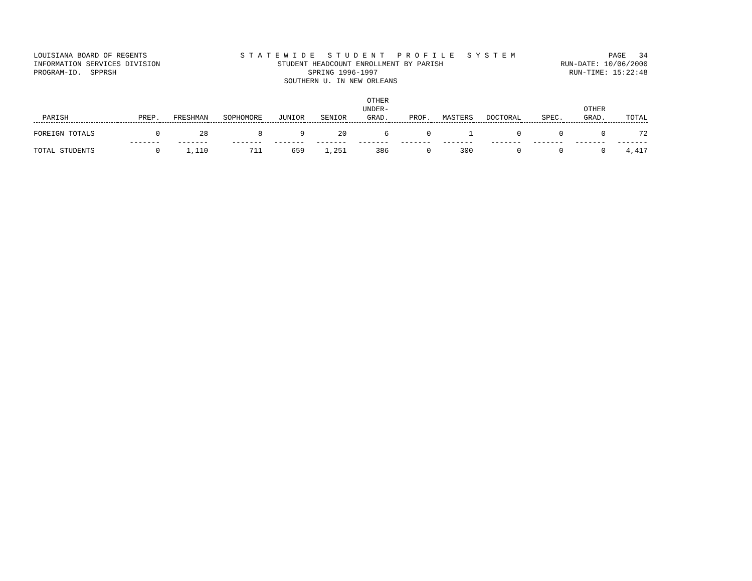LOUISIANA BOARD OF REGENTS S T A T E W I D E S T U D E N T P R O F I L E S Y S T E M PAGE 34
INFORMATION SERVICES DIVISION STUDENT HEADCOUNT ENROLLMENT BY PARISH RUN-DATE: 10/06/2000
PROGRAM-ID. SPPRSH SPRING 1996-1997 RUN-TIME: 15:22:48
SOUTHERN U. IN NEW ORLEANS
| PARISH | PREP. | FRESHMAN | SOPHOMORE | JUNIOR | SENIOR | OTHER UNDER- GRAD. | PROF. | MASTERS | DOCTORAL | SPEC. | OTHER GRAD. | TOTAL |
| --- | --- | --- | --- | --- | --- | --- | --- | --- | --- | --- | --- | --- |
| FOREIGN TOTALS | 0 | 28 | 8 | 9 | 20 | 6 | 0 | 1 | 0 | 0 | 0 | 72 |
| | ------- | ------- | ------- | ------- | ------- | ------- | ------- | ------- | ------- | ------- | ------- | ------- |
| TOTAL STUDENTS | 0 | 1,110 | 711 | 659 | 1,251 | 386 | 0 | 300 | 0 | 0 | 0 | 4,417 |